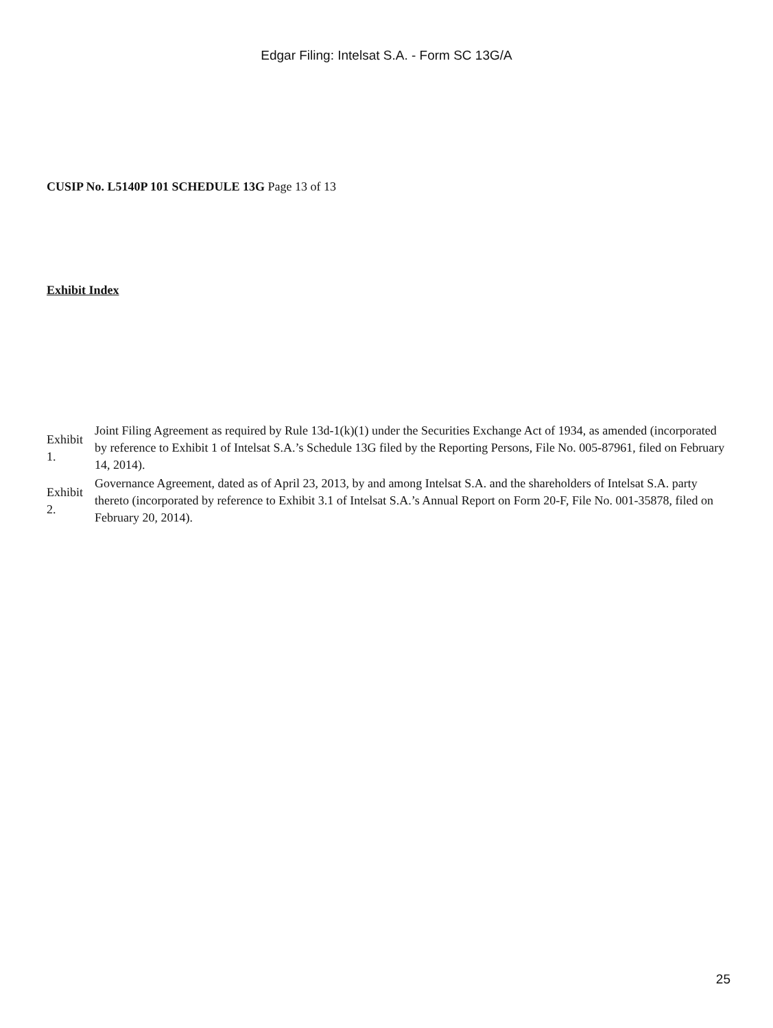Edgar Filing: Intelsat S.A. - Form SC 13G/A
CUSIP No. L5140P 101 SCHEDULE 13G Page 13 of 13
Exhibit Index
| Exhibit 1. | Joint Filing Agreement as required by Rule 13d-1(k)(1) under the Securities Exchange Act of 1934, as amended (incorporated by reference to Exhibit 1 of Intelsat S.A.’s Schedule 13G filed by the Reporting Persons, File No. 005-87961, filed on February 14, 2014). |
| Exhibit 2. | Governance Agreement, dated as of April 23, 2013, by and among Intelsat S.A. and the shareholders of Intelsat S.A. party thereto (incorporated by reference to Exhibit 3.1 of Intelsat S.A.’s Annual Report on Form 20-F, File No. 001-35878, filed on February 20, 2014). |
25